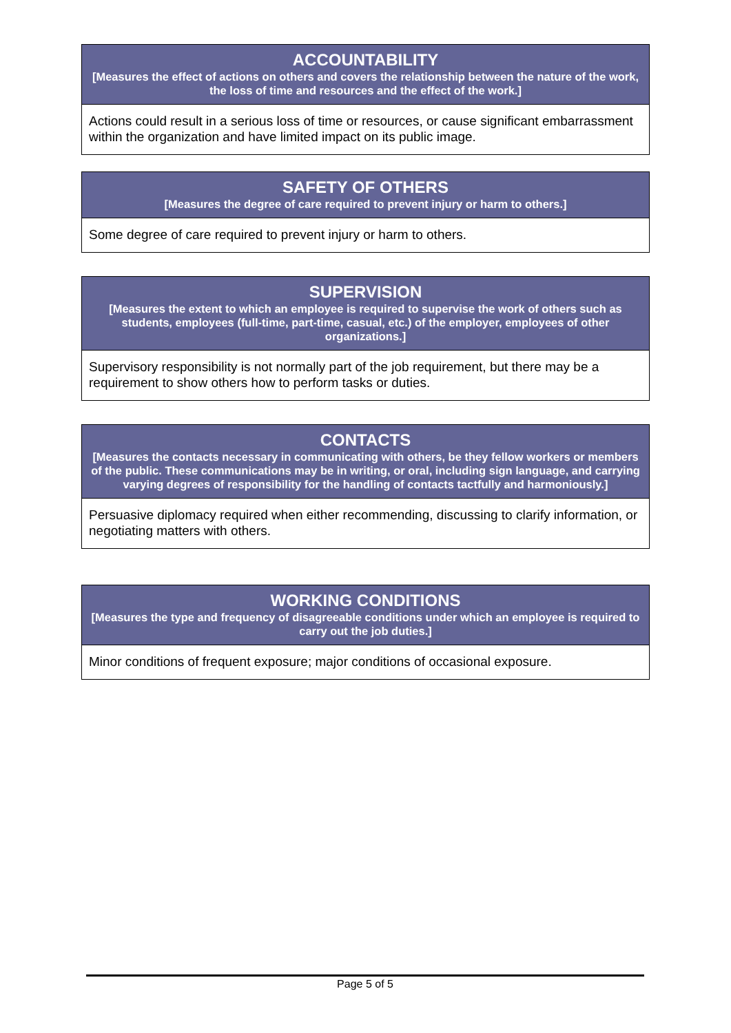ACCOUNTABILITY
[Measures the effect of actions on others and covers the relationship between the nature of the work, the loss of time and resources and the effect of the work.]
Actions could result in a serious loss of time or resources, or cause significant embarrassment within the organization and have limited impact on its public image.
SAFETY OF OTHERS
[Measures the degree of care required to prevent injury or harm to others.]
Some degree of care required to prevent injury or harm to others.
SUPERVISION
[Measures the extent to which an employee is required to supervise the work of others such as students, employees (full-time, part-time, casual, etc.) of the employer, employees of other organizations.]
Supervisory responsibility is not normally part of the job requirement, but there may be a requirement to show others how to perform tasks or duties.
CONTACTS
[Measures the contacts necessary in communicating with others, be they fellow workers or members of the public. These communications may be in writing, or oral, including sign language, and carrying varying degrees of responsibility for the handling of contacts tactfully and harmoniously.]
Persuasive diplomacy required when either recommending, discussing to clarify information, or negotiating matters with others.
WORKING CONDITIONS
[Measures the type and frequency of disagreeable conditions under which an employee is required to carry out the job duties.]
Minor conditions of frequent exposure; major conditions of occasional exposure.
Page 5 of 5